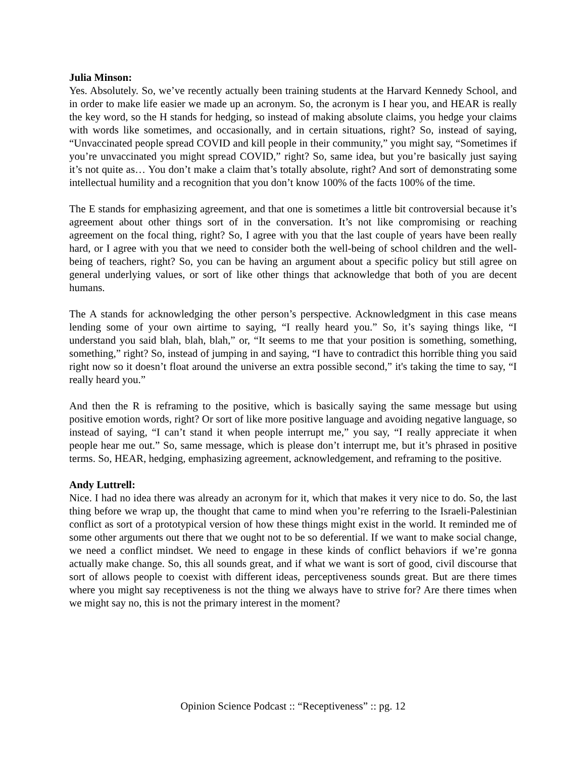Julia Minson:
Yes. Absolutely. So, we’ve recently actually been training students at the Harvard Kennedy School, and in order to make life easier we made up an acronym. So, the acronym is I hear you, and HEAR is really the key word, so the H stands for hedging, so instead of making absolute claims, you hedge your claims with words like sometimes, and occasionally, and in certain situations, right? So, instead of saying, “Unvaccinated people spread COVID and kill people in their community,” you might say, “Sometimes if you’re unvaccinated you might spread COVID,” right? So, same idea, but you’re basically just saying it’s not quite as… You don’t make a claim that’s totally absolute, right? And sort of demonstrating some intellectual humility and a recognition that you don’t know 100% of the facts 100% of the time.
The E stands for emphasizing agreement, and that one is sometimes a little bit controversial because it’s agreement about other things sort of in the conversation. It’s not like compromising or reaching agreement on the focal thing, right? So, I agree with you that the last couple of years have been really hard, or I agree with you that we need to consider both the well-being of school children and the well-being of teachers, right? So, you can be having an argument about a specific policy but still agree on general underlying values, or sort of like other things that acknowledge that both of you are decent humans.
The A stands for acknowledging the other person’s perspective. Acknowledgment in this case means lending some of your own airtime to saying, “I really heard you.” So, it’s saying things like, “I understand you said blah, blah, blah,” or, “It seems to me that your position is something, something, something,” right? So, instead of jumping in and saying, “I have to contradict this horrible thing you said right now so it doesn’t float around the universe an extra possible second,” it's taking the time to say, “I really heard you.”
And then the R is reframing to the positive, which is basically saying the same message but using positive emotion words, right? Or sort of like more positive language and avoiding negative language, so instead of saying, “I can’t stand it when people interrupt me,” you say, “I really appreciate it when people hear me out.” So, same message, which is please don’t interrupt me, but it’s phrased in positive terms. So, HEAR, hedging, emphasizing agreement, acknowledgement, and reframing to the positive.
Andy Luttrell:
Nice. I had no idea there was already an acronym for it, which that makes it very nice to do. So, the last thing before we wrap up, the thought that came to mind when you’re referring to the Israeli-Palestinian conflict as sort of a prototypical version of how these things might exist in the world. It reminded me of some other arguments out there that we ought not to be so deferential. If we want to make social change, we need a conflict mindset. We need to engage in these kinds of conflict behaviors if we’re gonna actually make change. So, this all sounds great, and if what we want is sort of good, civil discourse that sort of allows people to coexist with different ideas, perceptiveness sounds great. But are there times where you might say receptiveness is not the thing we always have to strive for? Are there times when we might say no, this is not the primary interest in the moment?
Opinion Science Podcast :: “Receptiveness” :: pg. 12